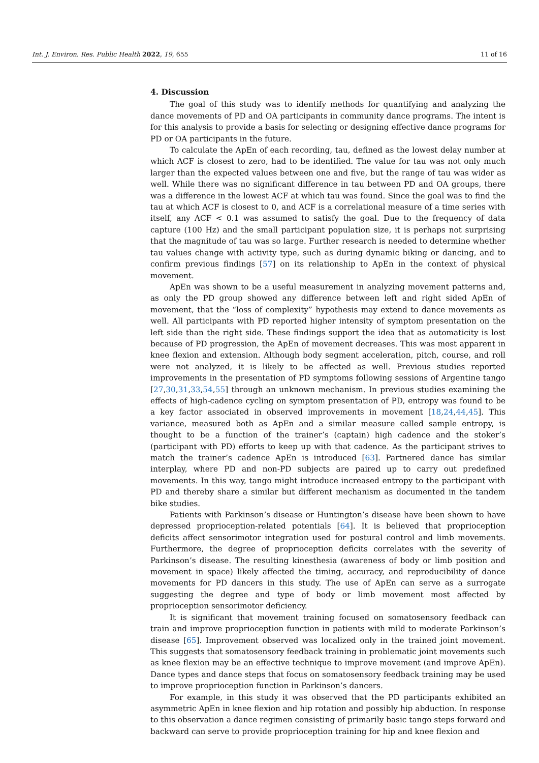Int. J. Environ. Res. Public Health 2022, 19, 655 11 of 16
4. Discussion
The goal of this study was to identify methods for quantifying and analyzing the dance movements of PD and OA participants in community dance programs. The intent is for this analysis to provide a basis for selecting or designing effective dance programs for PD or OA participants in the future.
To calculate the ApEn of each recording, tau, defined as the lowest delay number at which ACF is closest to zero, had to be identified. The value for tau was not only much larger than the expected values between one and five, but the range of tau was wider as well. While there was no significant difference in tau between PD and OA groups, there was a difference in the lowest ACF at which tau was found. Since the goal was to find the tau at which ACF is closest to 0, and ACF is a correlational measure of a time series with itself, any ACF < 0.1 was assumed to satisfy the goal. Due to the frequency of data capture (100 Hz) and the small participant population size, it is perhaps not surprising that the magnitude of tau was so large. Further research is needed to determine whether tau values change with activity type, such as during dynamic biking or dancing, and to confirm previous findings [57] on its relationship to ApEn in the context of physical movement.
ApEn was shown to be a useful measurement in analyzing movement patterns and, as only the PD group showed any difference between left and right sided ApEn of movement, that the “loss of complexity” hypothesis may extend to dance movements as well. All participants with PD reported higher intensity of symptom presentation on the left side than the right side. These findings support the idea that as automaticity is lost because of PD progression, the ApEn of movement decreases. This was most apparent in knee flexion and extension. Although body segment acceleration, pitch, course, and roll were not analyzed, it is likely to be affected as well. Previous studies reported improvements in the presentation of PD symptoms following sessions of Argentine tango [27,30,31,33,54,55] through an unknown mechanism. In previous studies examining the effects of high-cadence cycling on symptom presentation of PD, entropy was found to be a key factor associated in observed improvements in movement [18,24,44,45]. This variance, measured both as ApEn and a similar measure called sample entropy, is thought to be a function of the trainer’s (captain) high cadence and the stoker’s (participant with PD) efforts to keep up with that cadence. As the participant strives to match the trainer’s cadence ApEn is introduced [63]. Partnered dance has similar interplay, where PD and non-PD subjects are paired up to carry out predefined movements. In this way, tango might introduce increased entropy to the participant with PD and thereby share a similar but different mechanism as documented in the tandem bike studies.
Patients with Parkinson’s disease or Huntington’s disease have been shown to have depressed proprioception-related potentials [64]. It is believed that proprioception deficits affect sensorimotor integration used for postural control and limb movements. Furthermore, the degree of proprioception deficits correlates with the severity of Parkinson’s disease. The resulting kinesthesia (awareness of body or limb position and movement in space) likely affected the timing, accuracy, and reproducibility of dance movements for PD dancers in this study. The use of ApEn can serve as a surrogate suggesting the degree and type of body or limb movement most affected by proprioception sensorimotor deficiency.
It is significant that movement training focused on somatosensory feedback can train and improve proprioception function in patients with mild to moderate Parkinson’s disease [65]. Improvement observed was localized only in the trained joint movement. This suggests that somatosensory feedback training in problematic joint movements such as knee flexion may be an effective technique to improve movement (and improve ApEn). Dance types and dance steps that focus on somatosensory feedback training may be used to improve proprioception function in Parkinson’s dancers.
For example, in this study it was observed that the PD participants exhibited an asymmetric ApEn in knee flexion and hip rotation and possibly hip abduction. In response to this observation a dance regimen consisting of primarily basic tango steps forward and backward can serve to provide proprioception training for hip and knee flexion and